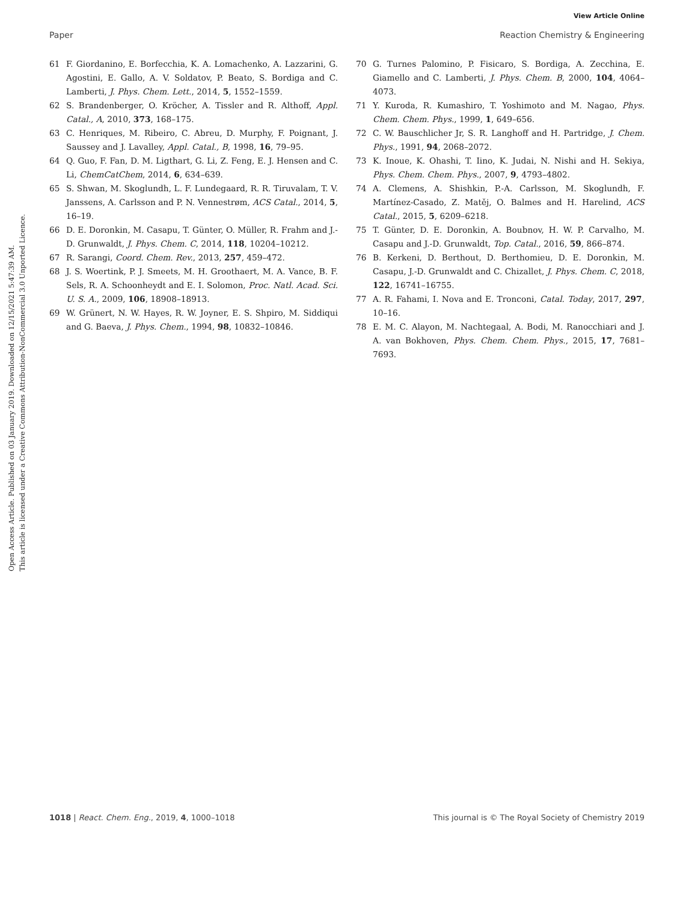View Article Online
Paper Reaction Chemistry & Engineering
Open Access Article. Published on 03 January 2019. Downloaded on 12/15/2021 5:47:39 AM.
This article is licensed under a Creative Commons Attribution-NonCommercial 3.0 Unported Licence.
61 F. Giordanino, E. Borfecchia, K. A. Lomachenko, A. Lazzarini, G. Agostini, E. Gallo, A. V. Soldatov, P. Beato, S. Bordiga and C. Lamberti, J. Phys. Chem. Lett., 2014, 5, 1552–1559.
62 S. Brandenberger, O. Kröcher, A. Tissler and R. Althoff, Appl. Catal., A, 2010, 373, 168–175.
63 C. Henriques, M. Ribeiro, C. Abreu, D. Murphy, F. Poignant, J. Saussey and J. Lavalley, Appl. Catal., B, 1998, 16, 79–95.
64 Q. Guo, F. Fan, D. M. Ligthart, G. Li, Z. Feng, E. J. Hensen and C. Li, ChemCatChem, 2014, 6, 634–639.
65 S. Shwan, M. Skoglundh, L. F. Lundegaard, R. R. Tiruvalam, T. V. Janssens, A. Carlsson and P. N. Vennestrøm, ACS Catal., 2014, 5, 16–19.
66 D. E. Doronkin, M. Casapu, T. Günter, O. Müller, R. Frahm and J.-D. Grunwaldt, J. Phys. Chem. C, 2014, 118, 10204–10212.
67 R. Sarangi, Coord. Chem. Rev., 2013, 257, 459–472.
68 J. S. Woertink, P. J. Smeets, M. H. Groothaert, M. A. Vance, B. F. Sels, R. A. Schoonheydt and E. I. Solomon, Proc. Natl. Acad. Sci. U. S. A., 2009, 106, 18908–18913.
69 W. Grünert, N. W. Hayes, R. W. Joyner, E. S. Shpiro, M. Siddiqui and G. Baeva, J. Phys. Chem., 1994, 98, 10832–10846.
70 G. Turnes Palomino, P. Fisicaro, S. Bordiga, A. Zecchina, E. Giamello and C. Lamberti, J. Phys. Chem. B, 2000, 104, 4064–4073.
71 Y. Kuroda, R. Kumashiro, T. Yoshimoto and M. Nagao, Phys. Chem. Chem. Phys., 1999, 1, 649–656.
72 C. W. Bauschlicher Jr, S. R. Langhoff and H. Partridge, J. Chem. Phys., 1991, 94, 2068–2072.
73 K. Inoue, K. Ohashi, T. Iino, K. Judai, N. Nishi and H. Sekiya, Phys. Chem. Chem. Phys., 2007, 9, 4793–4802.
74 A. Clemens, A. Shishkin, P.-A. Carlsson, M. Skoglundh, F. Martínez-Casado, Z. Matěj, O. Balmes and H. Harelind, ACS Catal., 2015, 5, 6209–6218.
75 T. Günter, D. E. Doronkin, A. Boubnov, H. W. P. Carvalho, M. Casapu and J.-D. Grunwaldt, Top. Catal., 2016, 59, 866–874.
76 B. Kerkeni, D. Berthout, D. Berthomieu, D. E. Doronkin, M. Casapu, J.-D. Grunwaldt and C. Chizallet, J. Phys. Chem. C, 2018, 122, 16741–16755.
77 A. R. Fahami, I. Nova and E. Tronconi, Catal. Today, 2017, 297, 10–16.
78 E. M. C. Alayon, M. Nachtegaal, A. Bodi, M. Ranocchiari and J. A. van Bokhoven, Phys. Chem. Chem. Phys., 2015, 17, 7681–7693.
1018 | React. Chem. Eng., 2019, 4, 1000–1018 This journal is © The Royal Society of Chemistry 2019